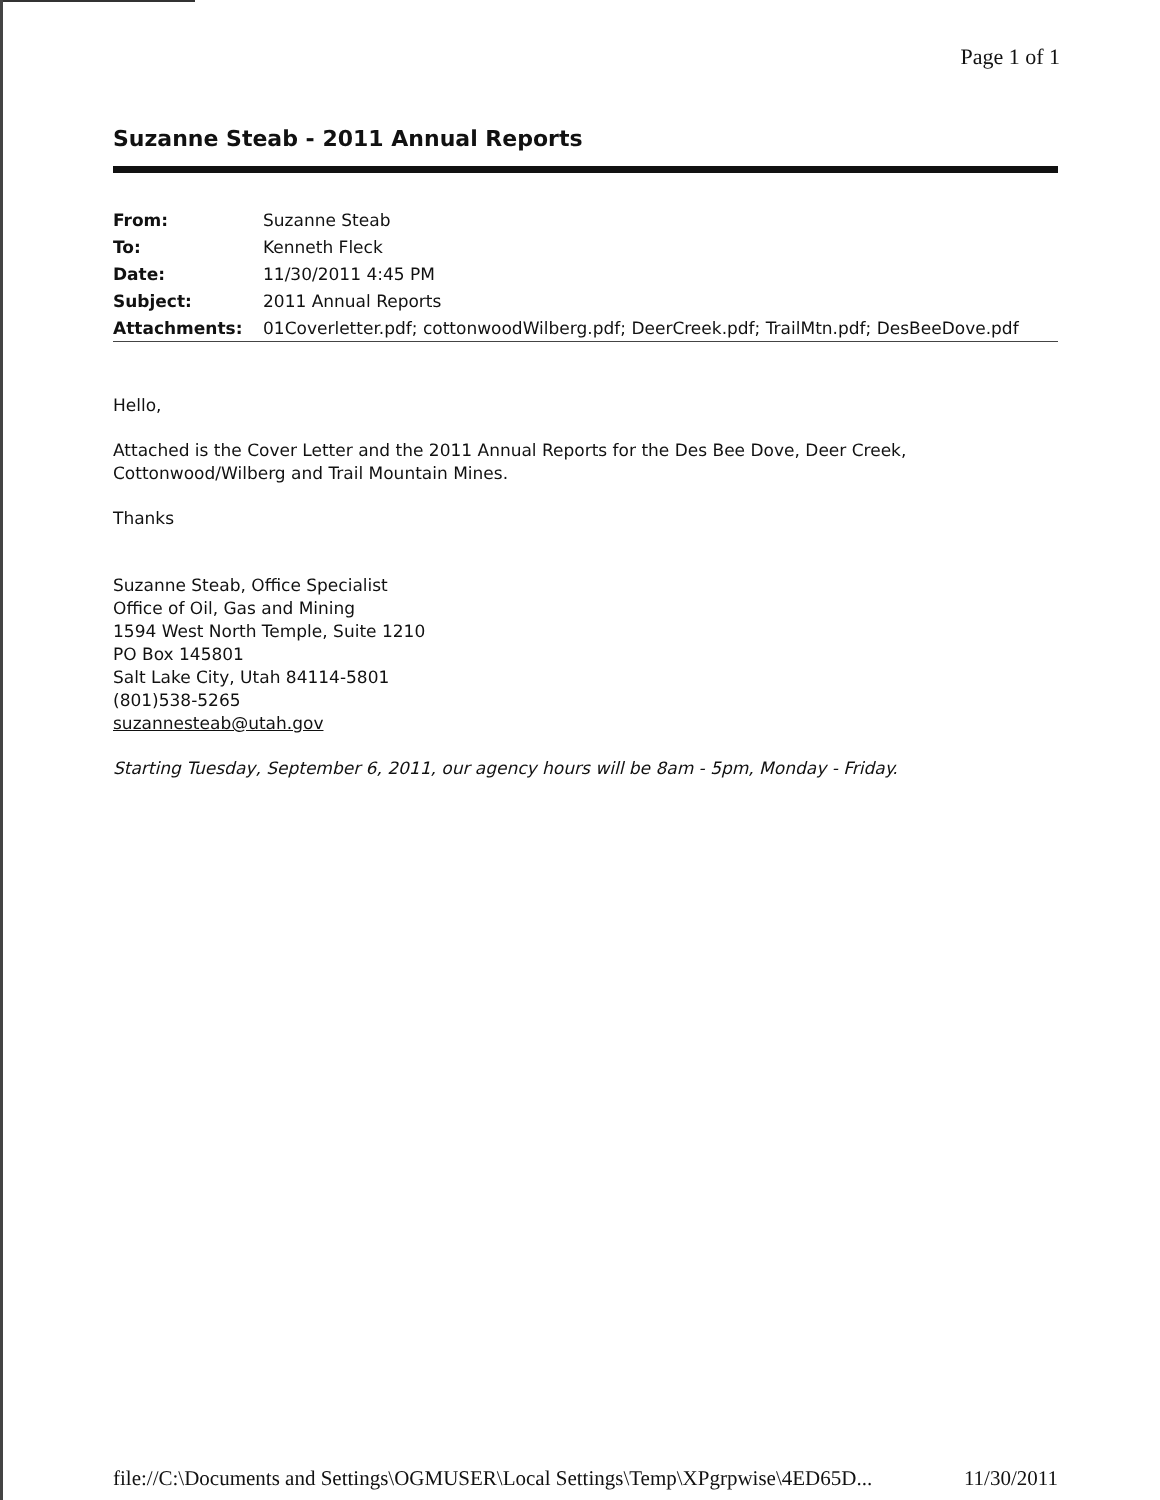Page 1 of 1
Suzanne Steab - 2011 Annual Reports
| From: | Suzanne Steab |
| To: | Kenneth Fleck |
| Date: | 11/30/2011 4:45 PM |
| Subject: | 2011 Annual Reports |
| Attachments: | 01Coverletter.pdf; cottonwoodWilberg.pdf; DeerCreek.pdf; TrailMtn.pdf; DesBeeDove.pdf |
Hello,
Attached is the Cover Letter and the 2011 Annual Reports for the Des Bee Dove, Deer Creek,
Cottonwood/Wilberg and Trail Mountain Mines.
Thanks
Suzanne Steab, Office Specialist
Office of Oil, Gas and Mining
1594 West North Temple, Suite 1210
PO Box 145801
Salt Lake City, Utah 84114-5801
(801)538-5265
suzannesteab@utah.gov
Starting Tuesday, September 6, 2011, our agency hours will be 8am - 5pm, Monday - Friday.
file://C:\Documents and Settings\OGMUSER\Local Settings\Temp\XPgrpwise\4ED65D... 11/30/2011